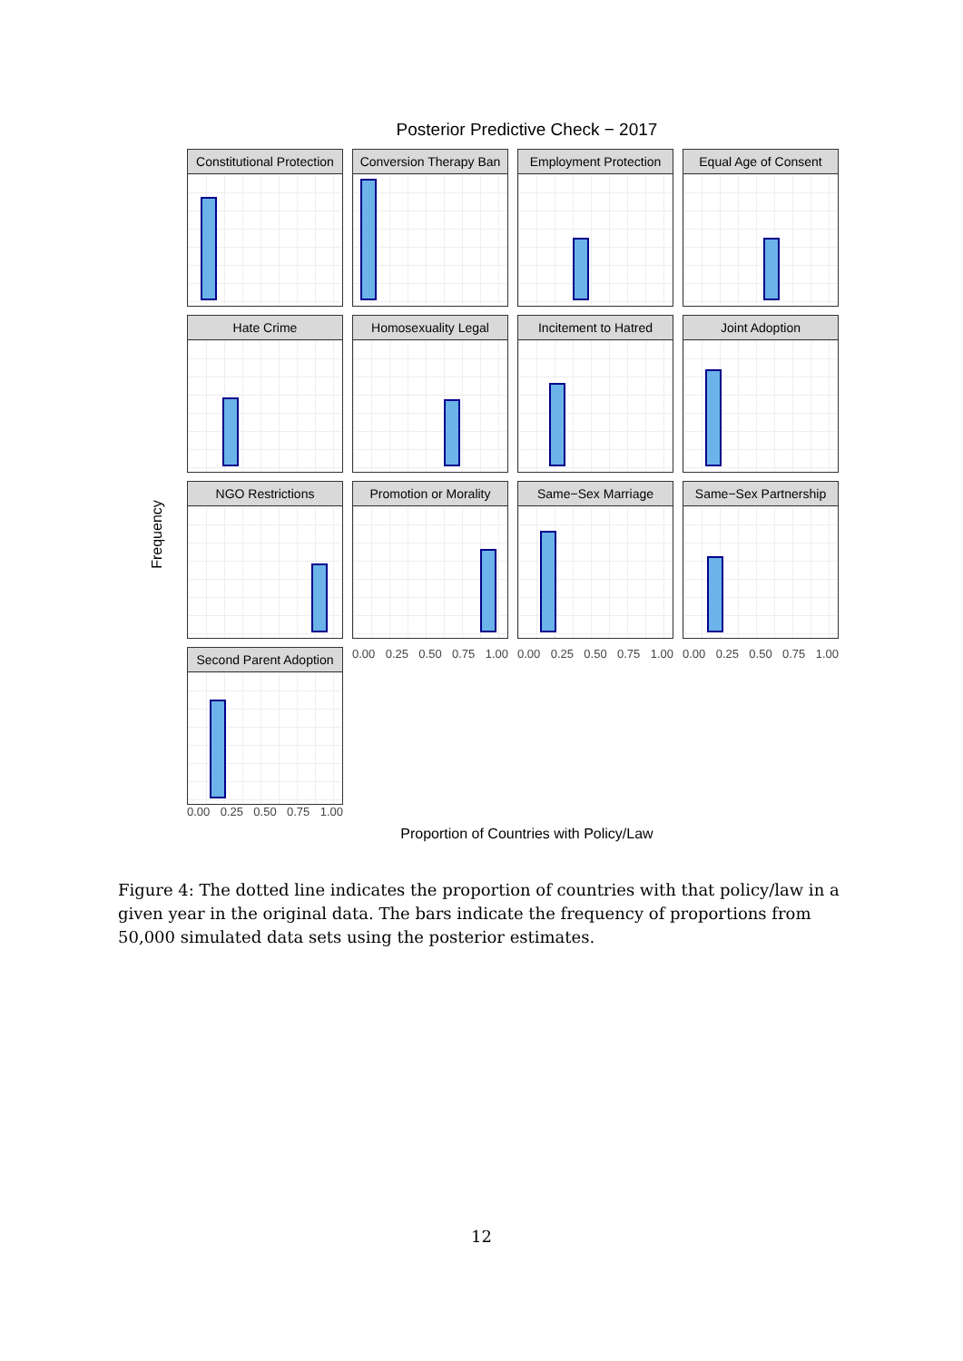Posterior Predictive Check − 2017
Frequency
Constitutional Protection
Conversion Therapy Ban
Employment Protection
Equal Age of Consent
Hate Crime
Homosexuality Legal
Incitement to Hatred
Joint Adoption
NGO Restrictions
Promotion or Morality
Same−Sex Marriage
Same−Sex Partnership
Second Parent Adoption
0.00 0.25 0.50 0.75 1.00
0.00 0.25 0.50 0.75 1.00
0.00 0.25 0.50 0.75 1.00
0.00 0.25 0.50 0.75 1.00
Proportion of Countries with Policy/Law
Figure 4: The dotted line indicates the proportion of countries with that policy/law in a given year in the original data. The bars indicate the frequency of proportions from 50,000 simulated data sets using the posterior estimates.
12